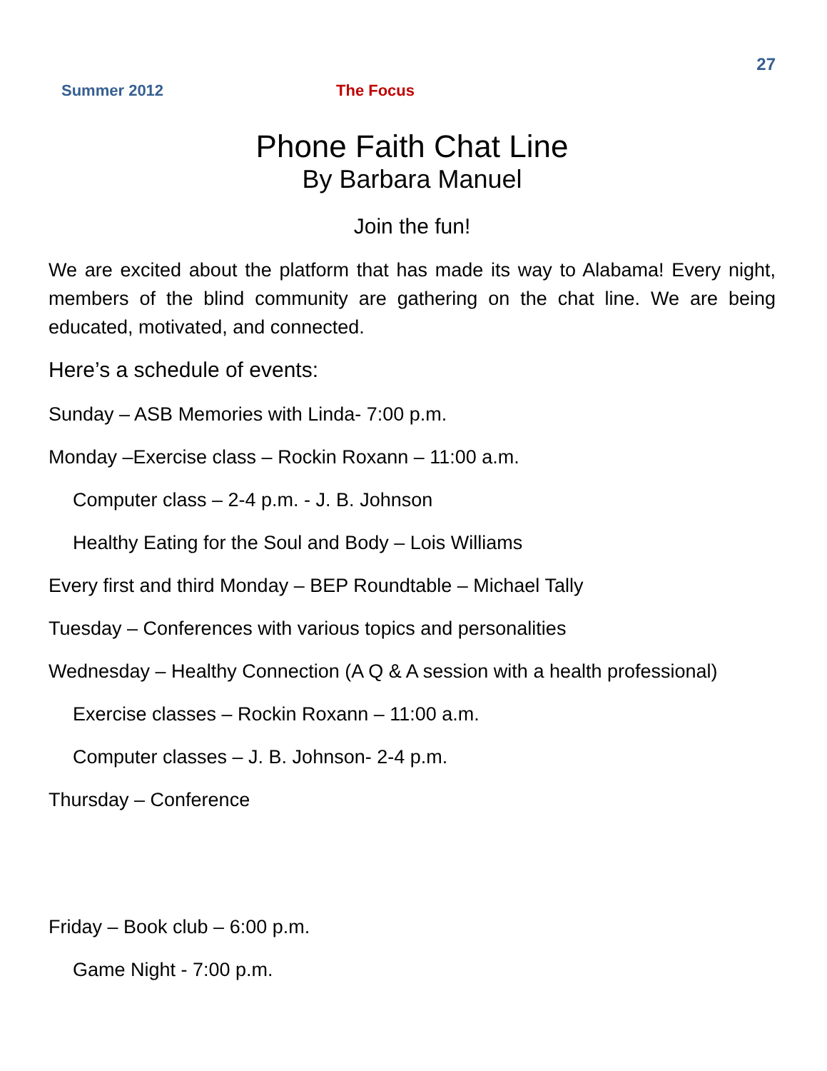27
Summer 2012 The Focus
Phone Faith Chat Line
By Barbara Manuel
Join the fun!
We are excited about the platform that has made its way to Alabama! Every night, members of the blind community are gathering on the chat line. We are being educated, motivated, and connected.
Here’s a schedule of events:
Sunday – ASB Memories with Linda- 7:00 p.m.
Monday –Exercise class – Rockin Roxann – 11:00 a.m.
Computer class – 2-4 p.m. - J. B. Johnson
Healthy Eating for the Soul and Body – Lois Williams
Every first and third Monday – BEP Roundtable – Michael Tally
Tuesday – Conferences with various topics and personalities
Wednesday – Healthy Connection (A Q & A session with a health professional)
Exercise classes – Rockin Roxann – 11:00 a.m.
Computer classes – J. B. Johnson- 2-4 p.m.
Thursday – Conference
Friday – Book club – 6:00 p.m.
Game Night - 7:00 p.m.